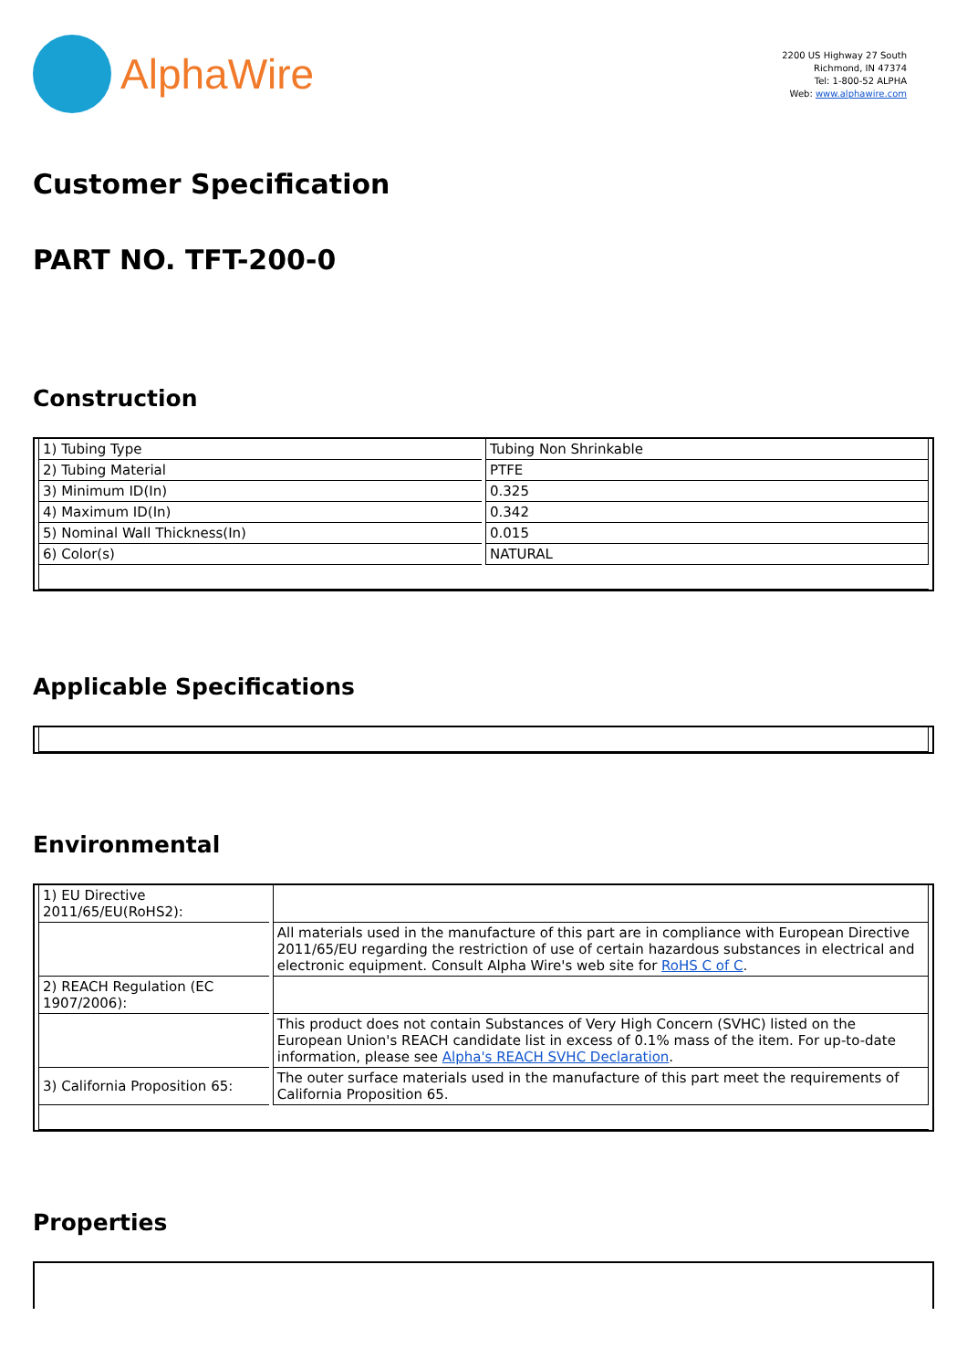AlphaWire
2200 US Highway 27 South
Richmond, IN 47374
Tel: 1-800-52 ALPHA
Web: www.alphawire.com
Customer Specification
PART NO. TFT-200-0
Construction
| 1) Tubing Type | Tubing Non Shrinkable |
| 2) Tubing Material | PTFE |
| 3) Minimum ID(In) | 0.325 |
| 4) Maximum ID(In) | 0.342 |
| 5) Nominal Wall Thickness(In) | 0.015 |
| 6) Color(s) | NATURAL |
Applicable Specifications
Environmental
| 1) EU Directive 2011/65/EU(RoHS2): | |
| | All materials used in the manufacture of this part are in compliance with European Directive 2011/65/EU regarding the restriction of use of certain hazardous substances in electrical and electronic equipment. Consult Alpha Wire's web site for RoHS C of C . |
| 2) REACH Regulation (EC 1907/2006): | |
| | This product does not contain Substances of Very High Concern (SVHC) listed on the European Union's REACH candidate list in excess of 0.1% mass of the item. For up-to-date information, please see Alpha's REACH SVHC Declaration . |
| 3) California Proposition 65: | The outer surface materials used in the manufacture of this part meet the requirements of California Proposition 65. |
Properties